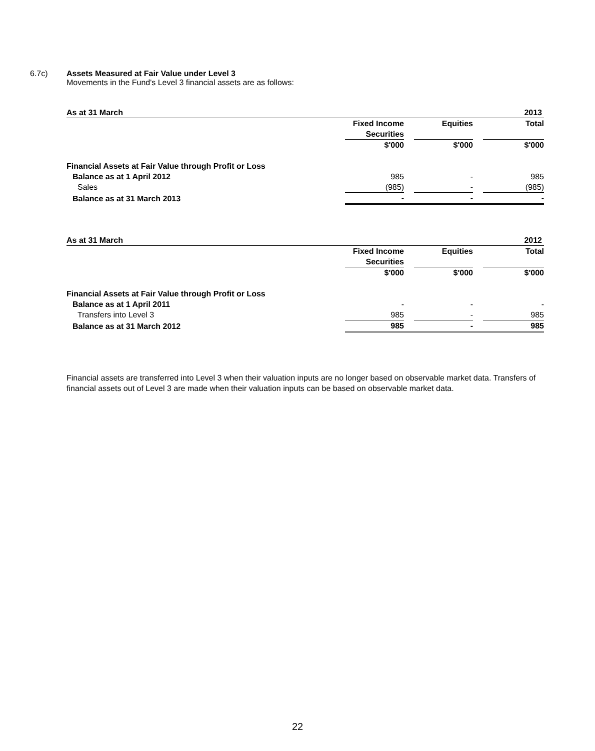6.7c) Assets Measured at Fair Value under Level 3
Movements in the Fund's Level 3 financial assets are as follows:
| As at 31 March | | | | | 2013 |
| | Fixed Income | | Equities | | Total |
| | Securities | | | | |
| | $'000 | | $'000 | | $'000 |
| Financial Assets at Fair Value through Profit or Loss | | | | | |
| Balance as at 1 April 2012 | 985 | | - | | 985 |
| Sales | (985) | | - | | (985) |
| Balance as at 31 March 2013 | - | | - | | - |
| As at 31 March | | | | | 2012 |
| | Fixed Income | | Equities | | Total |
| | Securities | | | | |
| | $'000 | | $'000 | | $'000 |
| Financial Assets at Fair Value through Profit or Loss | | | | | |
| Balance as at 1 April 2011 | - | | - | | - |
| Transfers into Level 3 | 985 | | - | | 985 |
| Balance as at 31 March 2012 | 985 | | - | | 985 |
Financial assets are transferred into Level 3 when their valuation inputs are no longer based on observable market data. Transfers of financial assets out of Level 3 are made when their valuation inputs can be based on observable market data.
22